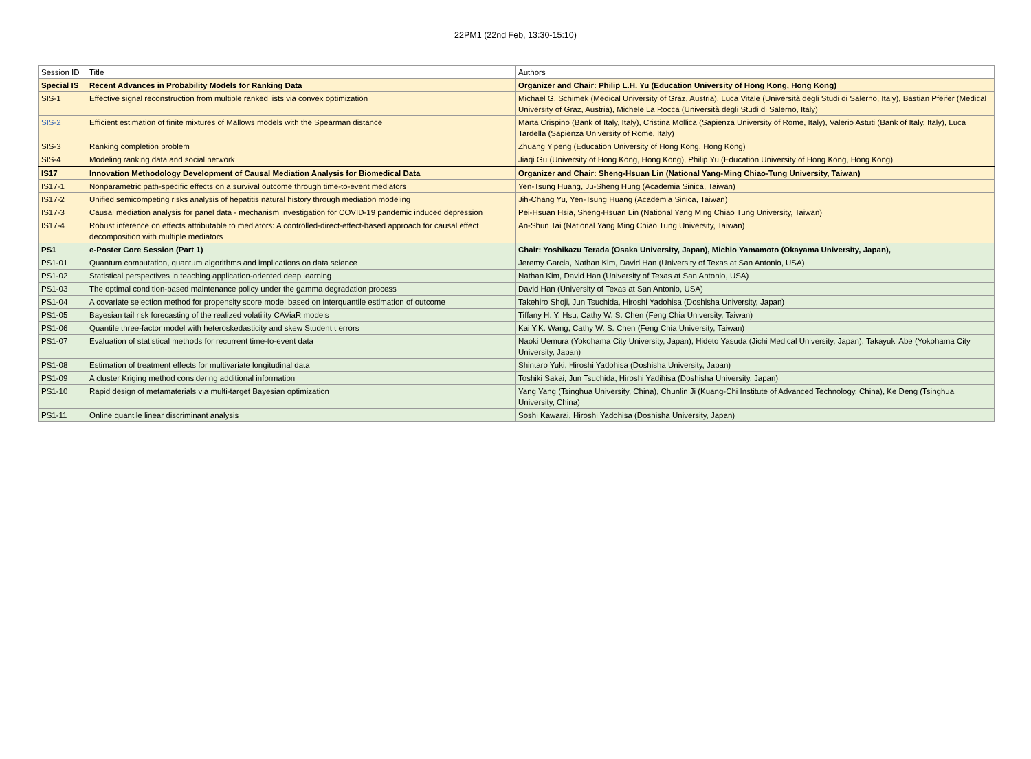22PM1 (22nd Feb, 13:30-15:10)
| Session ID | Title | Authors |
| Special IS | Recent Advances in Probability Models for Ranking Data | Organizer and Chair: Philip L.H. Yu (Education University of Hong Kong, Hong Kong) |
| SIS-1 | Effective signal reconstruction from multiple ranked lists via convex optimization | Michael G. Schimek (Medical University of Graz, Austria), Luca Vitale (Università degli Studi di Salerno, Italy), Bastian Pfeifer (Medical University of Graz, Austria), Michele La Rocca (Università degli Studi di Salerno, Italy) |
| SIS-2 | Efficient estimation of finite mixtures of Mallows models with the Spearman distance | Marta Crispino (Bank of Italy, Italy), Cristina Mollica (Sapienza University of Rome, Italy), Valerio Astuti (Bank of Italy, Italy), Luca Tardella (Sapienza University of Rome, Italy) |
| SIS-3 | Ranking completion problem | Zhuang Yipeng (Education University of Hong Kong, Hong Kong) |
| SIS-4 | Modeling ranking data and social network | Jiaqi Gu (University of Hong Kong, Hong Kong), Philip Yu (Education University of Hong Kong, Hong Kong) |
| IS17 | Innovation Methodology Development of Causal Mediation Analysis for Biomedical Data | Organizer and Chair: Sheng-Hsuan Lin (National Yang-Ming Chiao-Tung University, Taiwan) |
| IS17-1 | Nonparametric path-specific effects on a survival outcome through time-to-event mediators | Yen-Tsung Huang, Ju-Sheng Hung (Academia Sinica, Taiwan) |
| IS17-2 | Unified semicompeting risks analysis of hepatitis natural history through mediation modeling | Jih-Chang Yu, Yen-Tsung Huang (Academia Sinica, Taiwan) |
| IS17-3 | Causal mediation analysis for panel data - mechanism investigation for COVID-19 pandemic induced depression | Pei-Hsuan Hsia, Sheng-Hsuan Lin (National Yang Ming Chiao Tung University, Taiwan) |
| IS17-4 | Robust inference on effects attributable to mediators: A controlled-direct-effect-based approach for causal effect decomposition with multiple mediators | An-Shun Tai (National Yang Ming Chiao Tung University, Taiwan) |
| PS1 | e-Poster Core Session (Part 1) | Chair: Yoshikazu Terada (Osaka University, Japan), Michio Yamamoto (Okayama University, Japan), |
| PS1-01 | Quantum computation, quantum algorithms and implications on data science | Jeremy Garcia, Nathan Kim, David Han (University of Texas at San Antonio, USA) |
| PS1-02 | Statistical perspectives in teaching application-oriented deep learning | Nathan Kim, David Han (University of Texas at San Antonio, USA) |
| PS1-03 | The optimal condition-based maintenance policy under the gamma degradation process | David Han (University of Texas at San Antonio, USA) |
| PS1-04 | A covariate selection method for propensity score model based on interquantile estimation of outcome | Takehiro Shoji, Jun Tsuchida, Hiroshi Yadohisa (Doshisha University, Japan) |
| PS1-05 | Bayesian tail risk forecasting of the realized volatility CAViaR models | Tiffany H. Y. Hsu, Cathy W. S. Chen (Feng Chia University, Taiwan) |
| PS1-06 | Quantile three-factor model with heteroskedasticity and skew Student t errors | Kai Y.K. Wang, Cathy W. S. Chen (Feng Chia University, Taiwan) |
| PS1-07 | Evaluation of statistical methods for recurrent time-to-event data | Naoki Uemura (Yokohama City University, Japan), Hideto Yasuda (Jichi Medical University, Japan), Takayuki Abe (Yokohama City University, Japan) |
| PS1-08 | Estimation of treatment effects for multivariate longitudinal data | Shintaro Yuki, Hiroshi Yadohisa (Doshisha University, Japan) |
| PS1-09 | A cluster Kriging method considering additional information | Toshiki Sakai, Jun Tsuchida, Hiroshi Yadihisa (Doshisha University, Japan) |
| PS1-10 | Rapid design of metamaterials via multi-target Bayesian optimization | Yang Yang (Tsinghua University, China), Chunlin Ji (Kuang-Chi Institute of Advanced Technology, China), Ke Deng (Tsinghua University, China) |
| PS1-11 | Online quantile linear discriminant analysis | Soshi Kawarai, Hiroshi Yadohisa (Doshisha University, Japan) |